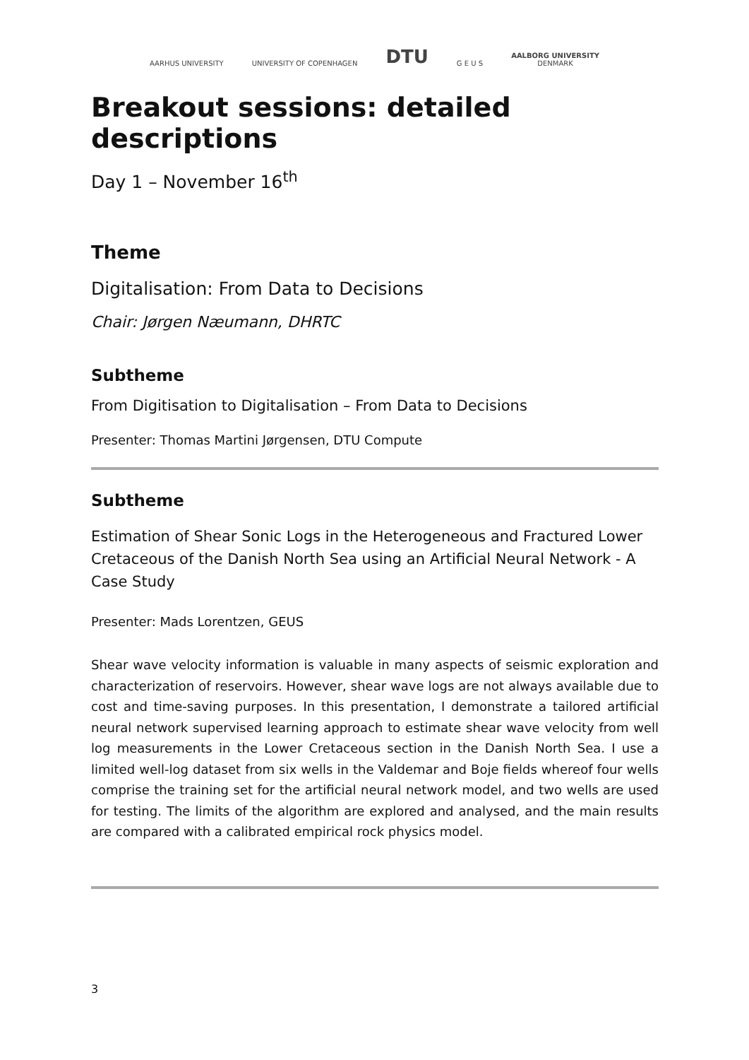AARHUS UNIVERSITY
UNIVERSITY OF COPENHAGEN
DTU
G E U S
AALBORG UNIVERSITY
DENMARK
Breakout sessions: detailed descriptions
Day 1 – November 16<sup>th</sup>
Theme
Digitalisation: From Data to Decisions
Chair: Jørgen Næumann, DHRTC
Subtheme
From Digitisation to Digitalisation – From Data to Decisions
Presenter: Thomas Martini Jørgensen, DTU Compute
Subtheme
Estimation of Shear Sonic Logs in the Heterogeneous and Fractured Lower Cretaceous of the Danish North Sea using an Artificial Neural Network - A Case Study
Presenter: Mads Lorentzen, GEUS
Shear wave velocity information is valuable in many aspects of seismic exploration and characterization of reservoirs. However, shear wave logs are not always available due to cost and time-saving purposes. In this presentation, I demonstrate a tailored artificial neural network supervised learning approach to estimate shear wave velocity from well log measurements in the Lower Cretaceous section in the Danish North Sea. I use a limited well-log dataset from six wells in the Valdemar and Boje fields whereof four wells comprise the training set for the artificial neural network model, and two wells are used for testing. The limits of the algorithm are explored and analysed, and the main results are compared with a calibrated empirical rock physics model.
3